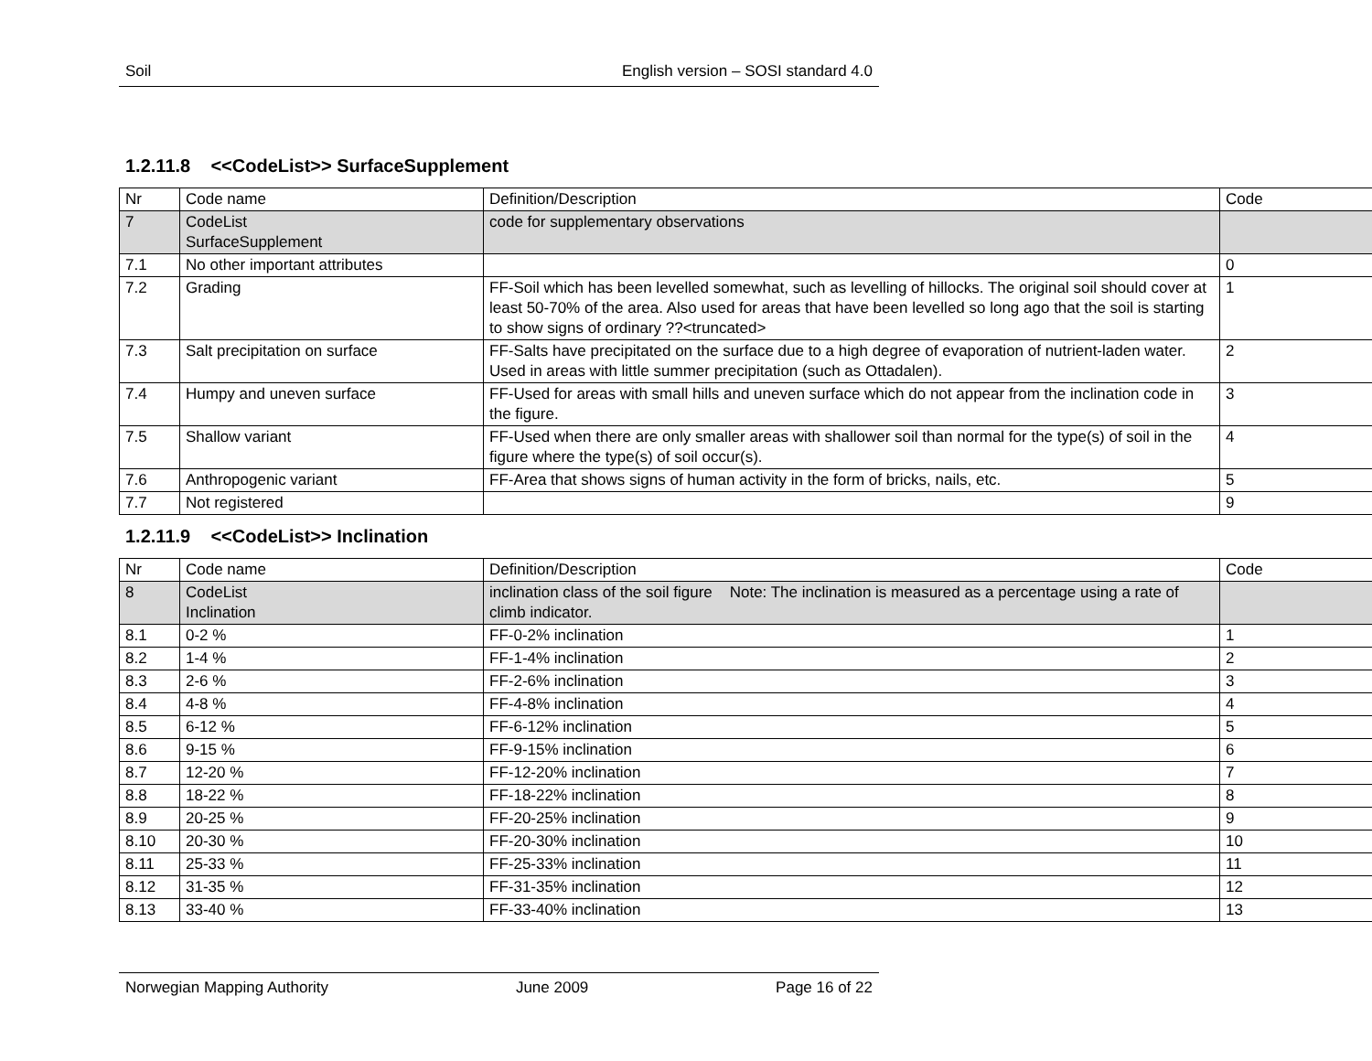Soil English version – SOSI standard 4.0
1.2.11.8 <<CodeList>> SurfaceSupplement
| Nr | Code name | Definition/Description | Code |
| 7 | CodeList SurfaceSupplement | code for supplementary observations | |
| 7.1 | No other important attributes | | 0 |
| 7.2 | Grading | FF-Soil which has been levelled somewhat, such as levelling of hillocks. The original soil should cover at least 50-70% of the area. Also used for areas that have been levelled so long ago that the soil is starting to show signs of ordinary ??<truncated> | 1 |
| 7.3 | Salt precipitation on surface | FF-Salts have precipitated on the surface due to a high degree of evaporation of nutrient-laden water. Used in areas with little summer precipitation (such as Ottadalen). | 2 |
| 7.4 | Humpy and uneven surface | FF-Used for areas with small hills and uneven surface which do not appear from the inclination code in the figure. | 3 |
| 7.5 | Shallow variant | FF-Used when there are only smaller areas with shallower soil than normal for the type(s) of soil in the figure where the type(s) of soil occur(s). | 4 |
| 7.6 | Anthropogenic variant | FF-Area that shows signs of human activity in the form of bricks, nails, etc. | 5 |
| 7.7 | Not registered | | 9 |
1.2.11.9 <<CodeList>> Inclination
| Nr | Code name | Definition/Description | Code |
| 8 | CodeList Inclination | inclination class of the soil figure Note: The inclination is measured as a percentage using a rate of climb indicator. | |
| 8.1 | 0-2 % | FF-0-2% inclination | 1 |
| 8.2 | 1-4 % | FF-1-4% inclination | 2 |
| 8.3 | 2-6 % | FF-2-6% inclination | 3 |
| 8.4 | 4-8 % | FF-4-8% inclination | 4 |
| 8.5 | 6-12 % | FF-6-12% inclination | 5 |
| 8.6 | 9-15 % | FF-9-15% inclination | 6 |
| 8.7 | 12-20 % | FF-12-20% inclination | 7 |
| 8.8 | 18-22 % | FF-18-22% inclination | 8 |
| 8.9 | 20-25 % | FF-20-25% inclination | 9 |
| 8.10 | 20-30 % | FF-20-30% inclination | 10 |
| 8.11 | 25-33 % | FF-25-33% inclination | 11 |
| 8.12 | 31-35 % | FF-31-35% inclination | 12 |
| 8.13 | 33-40 % | FF-33-40% inclination | 13 |
Norwegian Mapping Authority June 2009 Page 16 of 22